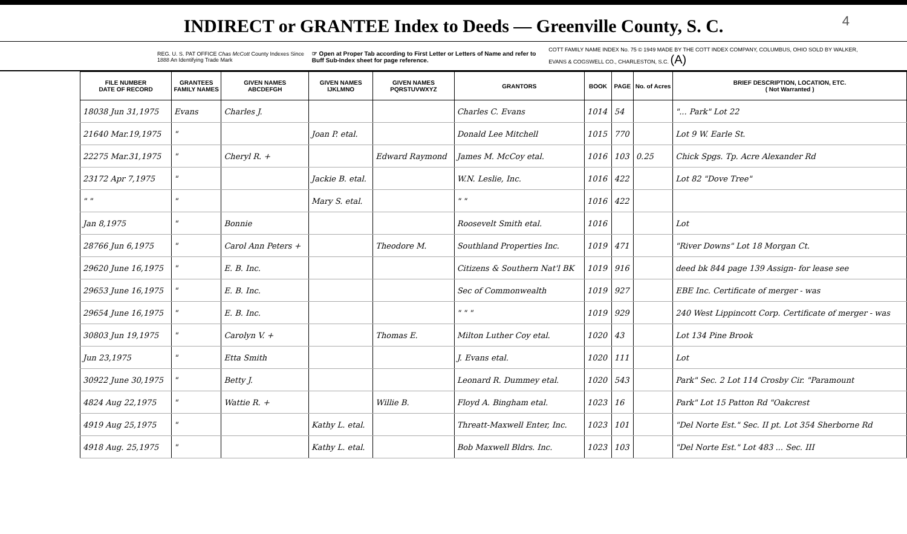INDIRECT or GRANTEE Index to Deeds — Greenville County, S. C.
4
REG. U. S. PAT OFFICE Chas McCott County Indexes Since 1888 An Identifying Trade Mark
☞ Open at Proper Tab according to First Letter or Letters of Name and refer to Buff Sub-Index sheet for page reference.
COTT FAMILY NAME INDEX No. 75 © 1949 MADE BY THE COTT INDEX COMPANY, COLUMBUS, OHIO SOLD BY WALKER, EVANS & COGSWELL CO., CHARLESTON, S.C. (A)
| FILE NUMBER DATE OF RECORD | GRANTEES FAMILY NAMES | GIVEN NAMES ABCDEFGH | GIVEN NAMES IJKLMNO | GIVEN NAMES PQRSTUVWXYZ | GRANTORS | BOOK | PAGE | No. of Acres | BRIEF DESCRIPTION, LOCATION, ETC. ( Not Warranted ) |
| --- | --- | --- | --- | --- | --- | --- | --- | --- | --- |
| 18038 Jun 31,1975 | Evans | Charles J. | | | Charles C. Evans | 1014 | 54 | | "... Park" Lot 22 |
| 21640 Mar.19,1975 | " | | Joan P. etal. | | Donald Lee Mitchell | 1015 | 770 | | Lot 9 W. Earle St. |
| 22275 Mar.31,1975 | " | Cheryl R. + | | Edward Raymond | James M. McCoy etal. | 1016 | 103 | 0.25 | Chick Spgs. Tp. Acre Alexander Rd |
| 23172 Apr 7,1975 | " | | Jackie B. etal. | | W.N. Leslie, Inc. | 1016 | 422 | | Lot 82 "Dove Tree" |
| " " | " | | Mary S. etal. | | " " | 1016 | 422 | | |
| Jan 8,1975 | " | Bonnie | | | Roosevelt Smith etal. | 1016 | | | Lot |
| 28766 Jun 6,1975 | " | Carol Ann Peters + | | Theodore M. | Southland Properties Inc. | 1019 | 471 | | "River Downs" Lot 18 Morgan Ct. |
| 29620 June 16,1975 | " | E. B. Inc. | | | Citizens & Southern Nat'l BK | 1019 | 916 | | deed bk 844 page 139 Assign- for lease see |
| 29653 June 16,1975 | " | E. B. Inc. | | | Sec of Commonwealth | 1019 | 927 | | EBE Inc. Certificate of merger - was |
| 29654 June 16,1975 | " | E. B. Inc. | | | " " " | 1019 | 929 | | 240 West Lippincott Corp. Certificate of merger - was |
| 30803 Jun 19,1975 | " | Carolyn V. + | | Thomas E. | Milton Luther Coy etal. | 1020 | 43 | | Lot 134 Pine Brook |
| Jun 23,1975 | " | Etta Smith | | | J. Evans etal. | 1020 | 111 | | Lot |
| 30922 June 30,1975 | " | Betty J. | | | Leonard R. Dummey etal. | 1020 | 543 | | Park" Sec. 2 Lot 114 Crosby Cir. "Paramount |
| 4824 Aug 22,1975 | " | Wattie R. + | | Willie B. | Floyd A. Bingham etal. | 1023 | 16 | | Park" Lot 15 Patton Rd "Oakcrest |
| 4919 Aug 25,1975 | " | | Kathy L. etal. | | Threatt-Maxwell Enter, Inc. | 1023 | 101 | | "Del Norte Est." Sec. II pt. Lot 354 Sherborne Rd |
| 4918 Aug. 25,1975 | " | | Kathy L. etal. | | Bob Maxwell Bldrs. Inc. | 1023 | 103 | | "Del Norte Est." Lot 483 ... Sec. III |